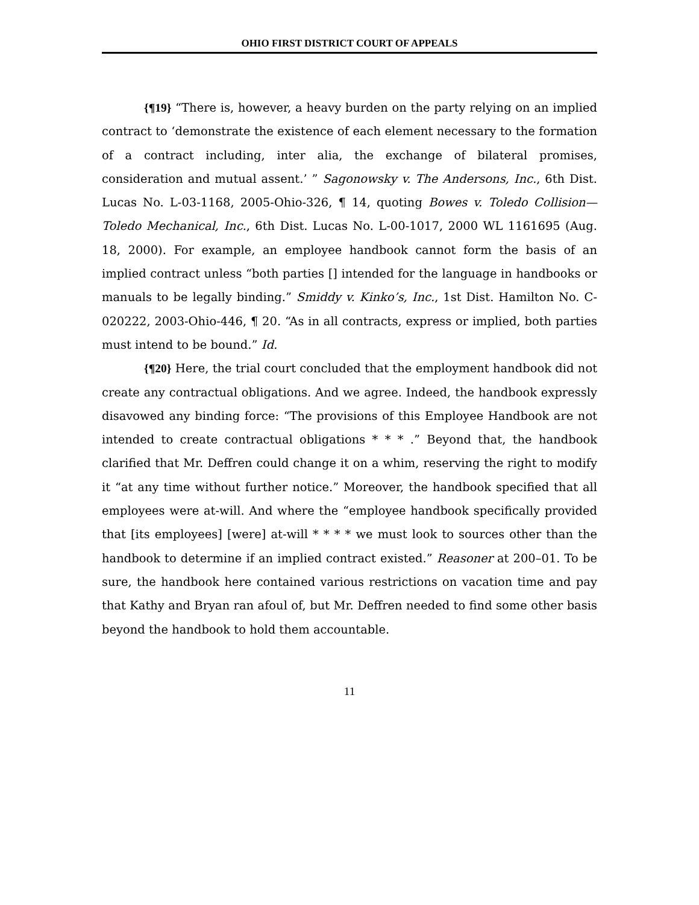OHIO FIRST DISTRICT COURT OF APPEALS
{¶19} “There is, however, a heavy burden on the party relying on an implied contract to ‘demonstrate the existence of each element necessary to the formation of a contract including, inter alia, the exchange of bilateral promises, consideration and mutual assent.’ ” Sagonowsky v. The Andersons, Inc., 6th Dist. Lucas No. L-03-1168, 2005-Ohio-326, ¶ 14, quoting Bowes v. Toledo Collision—Toledo Mechanical, Inc., 6th Dist. Lucas No. L-00-1017, 2000 WL 1161695 (Aug. 18, 2000). For example, an employee handbook cannot form the basis of an implied contract unless “both parties [] intended for the language in handbooks or manuals to be legally binding.” Smiddy v. Kinko’s, Inc., 1st Dist. Hamilton No. C-020222, 2003-Ohio-446, ¶ 20. “As in all contracts, express or implied, both parties must intend to be bound.” Id.
{¶20} Here, the trial court concluded that the employment handbook did not create any contractual obligations. And we agree. Indeed, the handbook expressly disavowed any binding force: “The provisions of this Employee Handbook are not intended to create contractual obligations * * * .” Beyond that, the handbook clarified that Mr. Deffren could change it on a whim, reserving the right to modify it “at any time without further notice.” Moreover, the handbook specified that all employees were at-will. And where the “employee handbook specifically provided that [its employees] [were] at-will * * * * we must look to sources other than the handbook to determine if an implied contract existed.” Reasoner at 200–01. To be sure, the handbook here contained various restrictions on vacation time and pay that Kathy and Bryan ran afoul of, but Mr. Deffren needed to find some other basis beyond the handbook to hold them accountable.
11